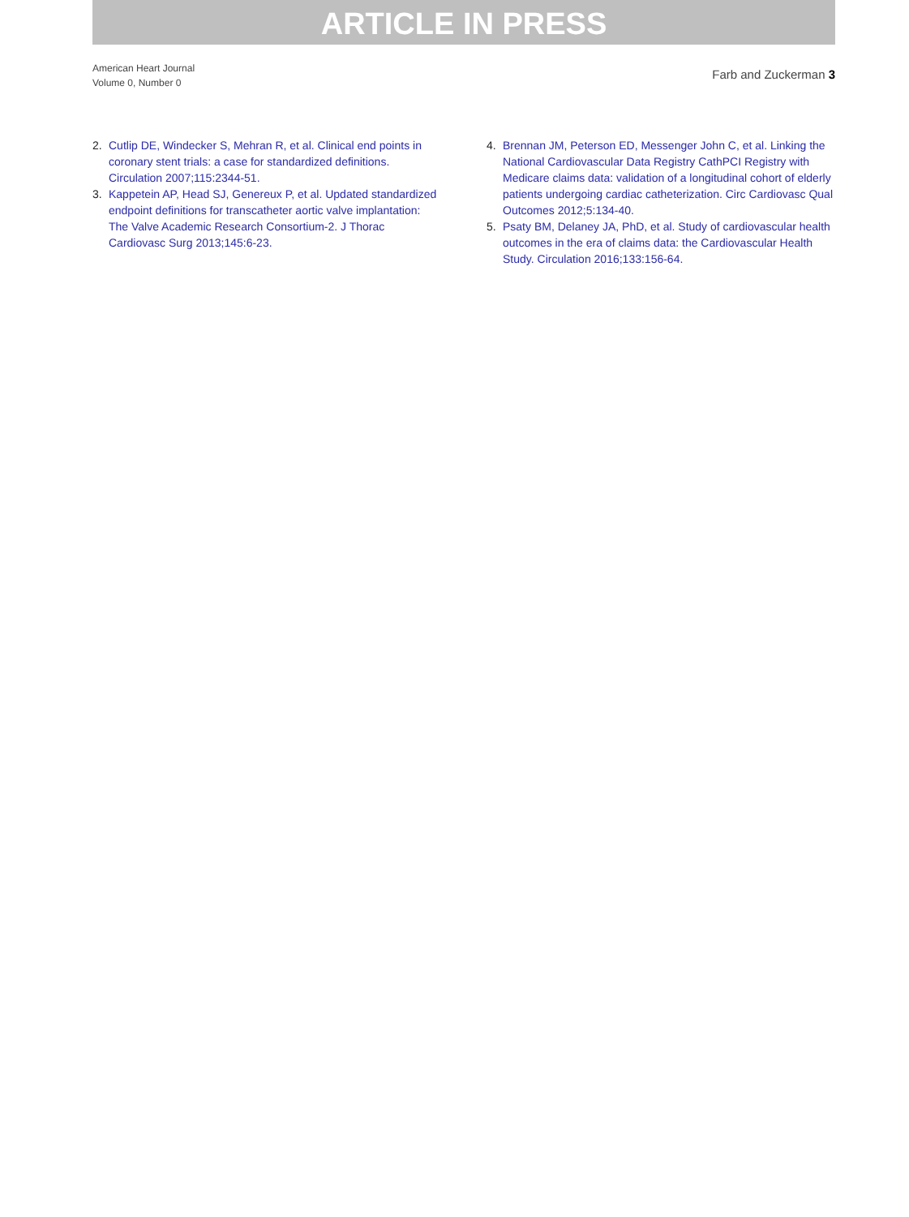ARTICLE IN PRESS
American Heart Journal
Volume 0, Number 0
Farb and Zuckerman 3
2. Cutlip DE, Windecker S, Mehran R, et al. Clinical end points in coronary stent trials: a case for standardized definitions. Circulation 2007;115:2344-51.
3. Kappetein AP, Head SJ, Genereux P, et al. Updated standardized endpoint definitions for transcatheter aortic valve implantation: The Valve Academic Research Consortium-2. J Thorac Cardiovasc Surg 2013;145:6-23.
4. Brennan JM, Peterson ED, Messenger John C, et al. Linking the National Cardiovascular Data Registry CathPCI Registry with Medicare claims data: validation of a longitudinal cohort of elderly patients undergoing cardiac catheterization. Circ Cardiovasc Qual Outcomes 2012;5:134-40.
5. Psaty BM, Delaney JA, PhD, et al. Study of cardiovascular health outcomes in the era of claims data: the Cardiovascular Health Study. Circulation 2016;133:156-64.